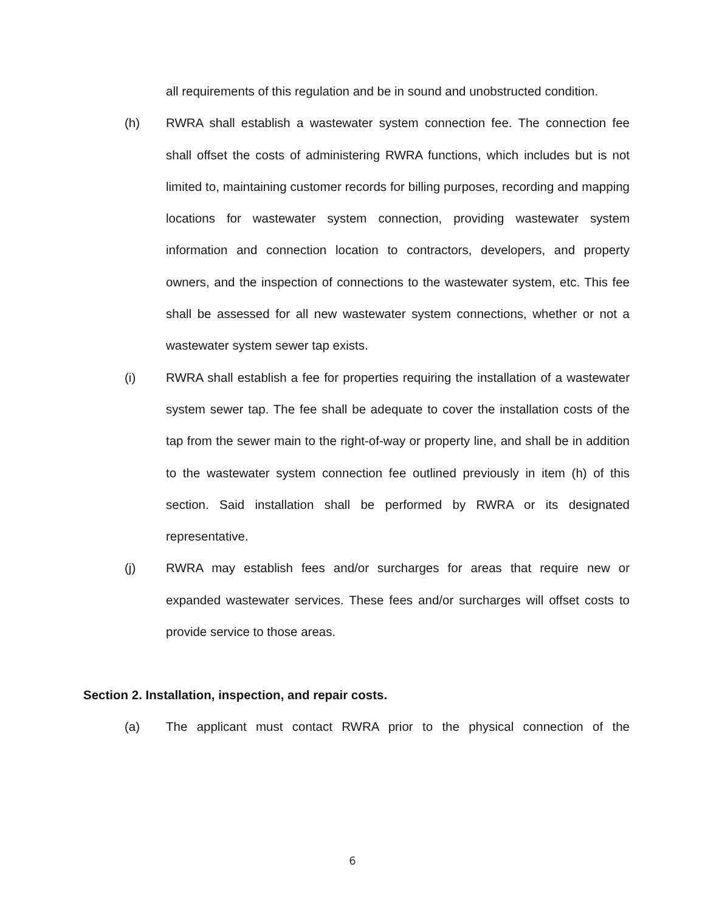all requirements of this regulation and be in sound and unobstructed condition.
(h) RWRA shall establish a wastewater system connection fee. The connection fee shall offset the costs of administering RWRA functions, which includes but is not limited to, maintaining customer records for billing purposes, recording and mapping locations for wastewater system connection, providing wastewater system information and connection location to contractors, developers, and property owners, and the inspection of connections to the wastewater system, etc. This fee shall be assessed for all new wastewater system connections, whether or not a wastewater system sewer tap exists.
(i) RWRA shall establish a fee for properties requiring the installation of a wastewater system sewer tap. The fee shall be adequate to cover the installation costs of the tap from the sewer main to the right-of-way or property line, and shall be in addition to the wastewater system connection fee outlined previously in item (h) of this section. Said installation shall be performed by RWRA or its designated representative.
(j) RWRA may establish fees and/or surcharges for areas that require new or expanded wastewater services. These fees and/or surcharges will offset costs to provide service to those areas.
Section 2. Installation, inspection, and repair costs.
(a) The applicant must contact RWRA prior to the physical connection of the
6